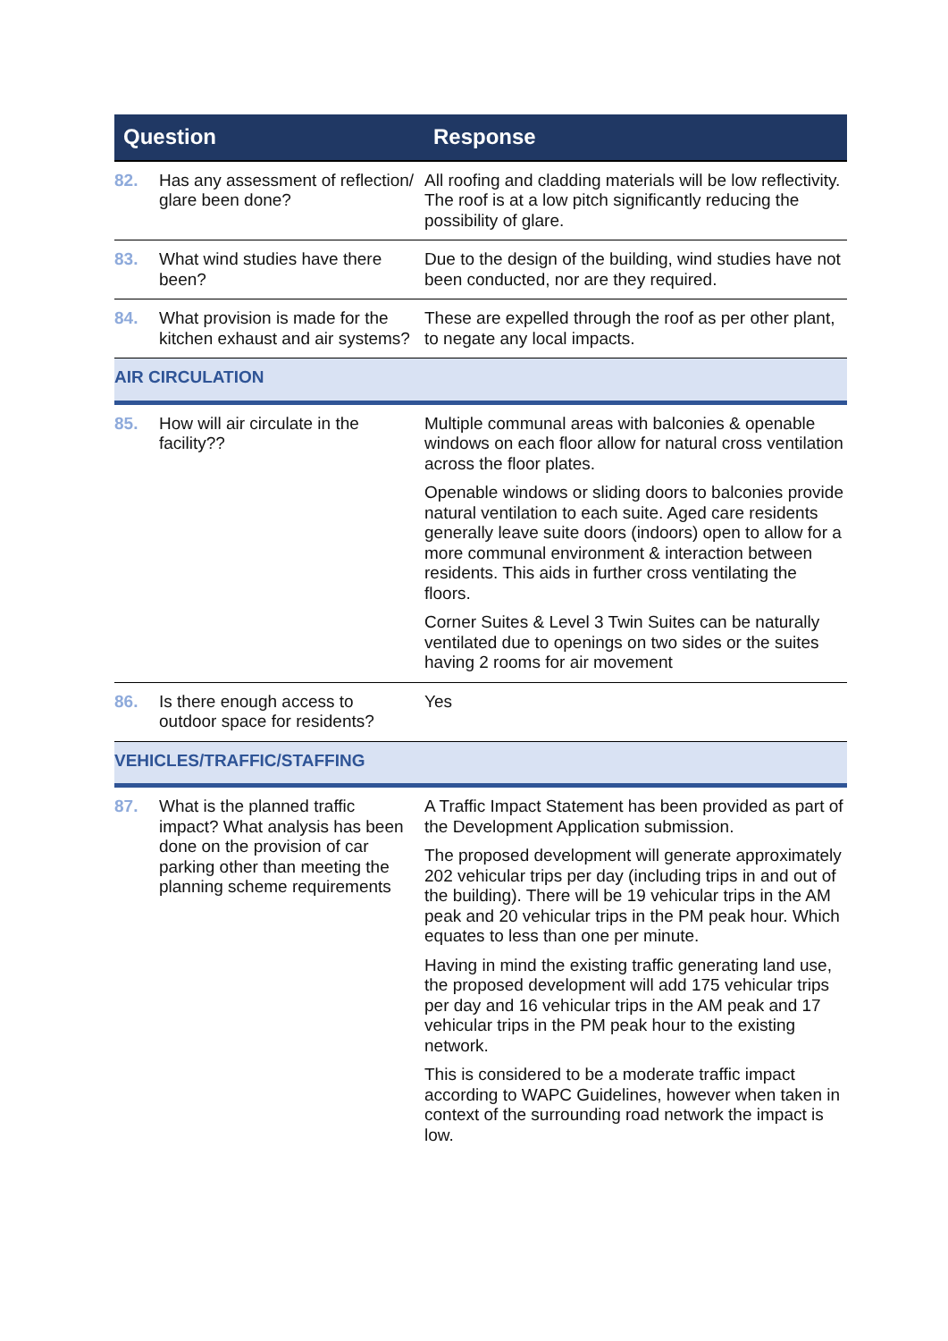| Question | | Response |
| --- | --- | --- |
| 82. | Has any assessment of reflection/ glare been done? | All roofing and cladding materials will be low reflectivity. The roof is at a low pitch significantly reducing the possibility of glare. |
| 83. | What wind studies have there been? | Due to the design of the building, wind studies have not been conducted, nor are they required. |
| 84. | What provision is made for the kitchen exhaust and air systems? | These are expelled through the roof as per other plant, to negate any local impacts. |
| AIR CIRCULATION | | |
| 85. | How will air circulate in the facility?? | Multiple communal areas with balconies & openable windows on each floor allow for natural cross ventilation across the floor plates. Openable windows or sliding doors to balconies provide natural ventilation to each suite. Aged care residents generally leave suite doors (indoors) open to allow for a more communal environment & interaction between residents. This aids in further cross ventilating the floors. Corner Suites & Level 3 Twin Suites can be naturally ventilated due to openings on two sides or the suites having 2 rooms for air movement |
| 86. | Is there enough access to outdoor space for residents? | Yes |
| VEHICLES/TRAFFIC/STAFFING | | |
| 87. | What is the planned traffic impact? What analysis has been done on the provision of car parking other than meeting the planning scheme requirements | A Traffic Impact Statement has been provided as part of the Development Application submission. The proposed development will generate approximately 202 vehicular trips per day (including trips in and out of the building). There will be 19 vehicular trips in the AM peak and 20 vehicular trips in the PM peak hour. Which equates to less than one per minute. Having in mind the existing traffic generating land use, the proposed development will add 175 vehicular trips per day and 16 vehicular trips in the AM peak and 17 vehicular trips in the PM peak hour to the existing network. This is considered to be a moderate traffic impact according to WAPC Guidelines, however when taken in context of the surrounding road network the impact is low. |